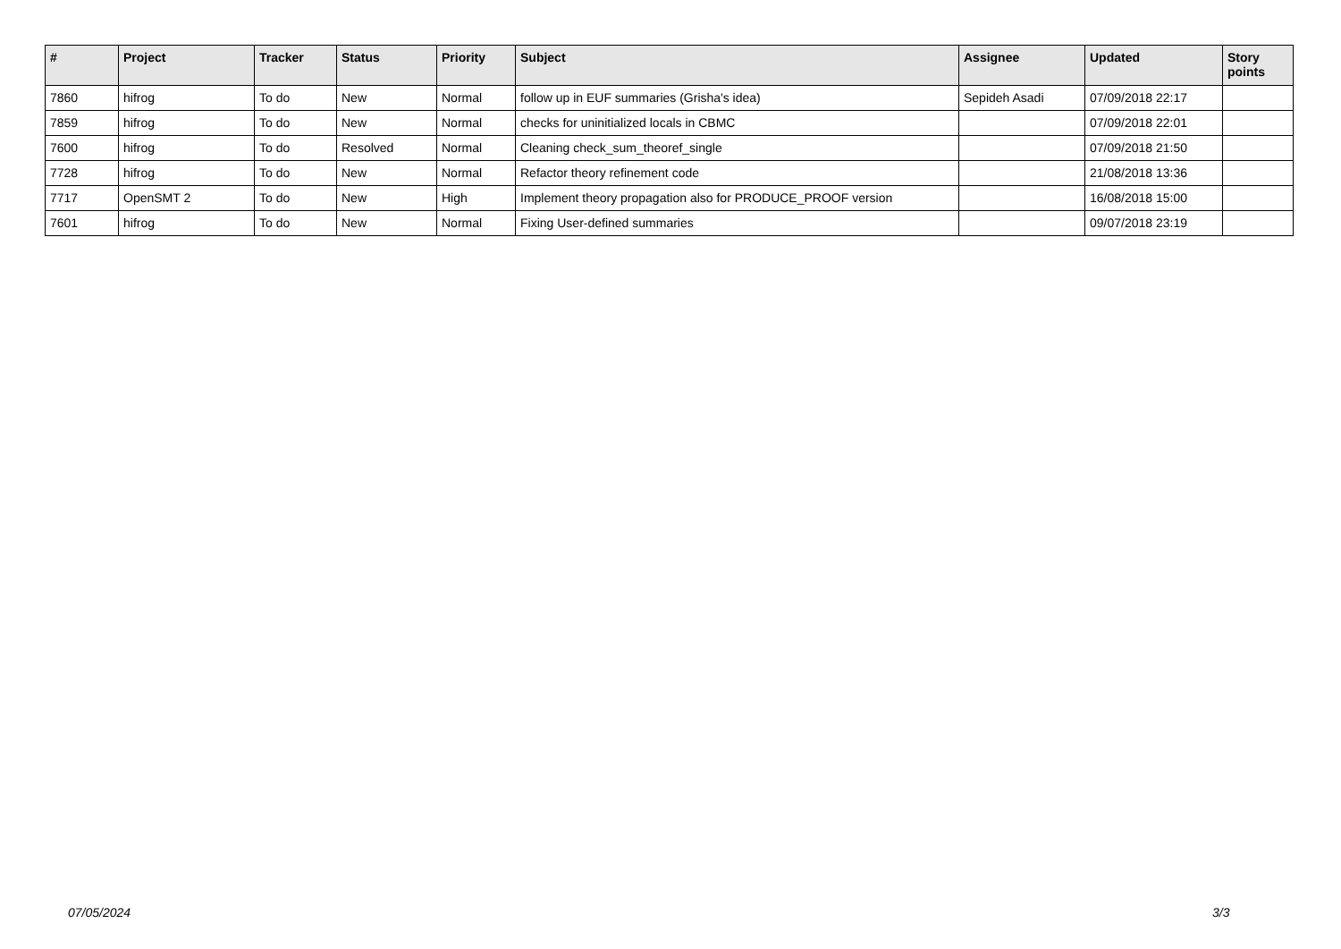| # | Project | Tracker | Status | Priority | Subject | Assignee | Updated | Story points |
| --- | --- | --- | --- | --- | --- | --- | --- | --- |
| 7860 | hifrog | To do | New | Normal | follow up in EUF summaries (Grisha's idea) | Sepideh Asadi | 07/09/2018 22:17 | |
| 7859 | hifrog | To do | New | Normal | checks for uninitialized locals in CBMC | | 07/09/2018 22:01 | |
| 7600 | hifrog | To do | Resolved | Normal | Cleaning check_sum_theoref_single | | 07/09/2018 21:50 | |
| 7728 | hifrog | To do | New | Normal | Refactor theory refinement code | | 21/08/2018 13:36 | |
| 7717 | OpenSMT 2 | To do | New | High | Implement theory propagation also for PRODUCE_PROOF version | | 16/08/2018 15:00 | |
| 7601 | hifrog | To do | New | Normal | Fixing User-defined summaries | | 09/07/2018 23:19 | |
07/05/2024 3/3